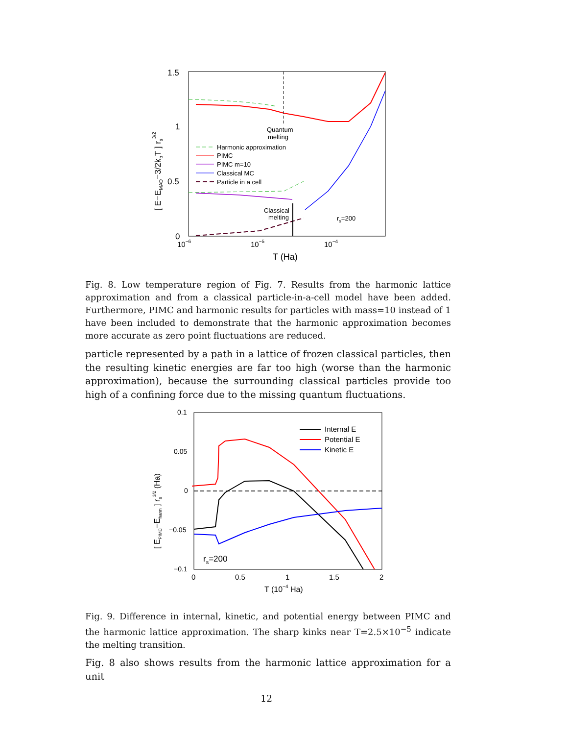1.5
1
0.5
0
10−6
10−5
10−4
T (Ha)
[ E−EMAD−3/2kbT ] rs3/2
Quantum
melting
Classical
melting
rs=200
Harmonic approximation
PIMC
PIMC m=10
Classical MC
Particle in a cell
Fig. 8. Low temperature region of Fig. 7. Results from the harmonic lattice approximation and from a classical particle-in-a-cell model have been added. Furthermore, PIMC and harmonic results for particles with mass=10 instead of 1 have been included to demonstrate that the harmonic approximation becomes more accurate as zero point fluctuations are reduced.
particle represented by a path in a lattice of frozen classical particles, then the resulting kinetic energies are far too high (worse than the harmonic approximation), because the surrounding classical particles provide too high of a confining force due to the missing quantum fluctuations.
0.1
0.05
0
−0.05
−0.1
0
0.5
1
1.5
2
T (10−4 Ha)
[ EPIMC−Eharm ] rs3/2 (Ha)
Internal E
Potential E
Kinetic E
rs=200
Fig. 9. Difference in internal, kinetic, and potential energy between PIMC and the harmonic lattice approximation. The sharp kinks near T=2.5×10<sup>−5</sup> indicate the melting transition.
Fig. 8 also shows results from the harmonic lattice approximation for a unit
12